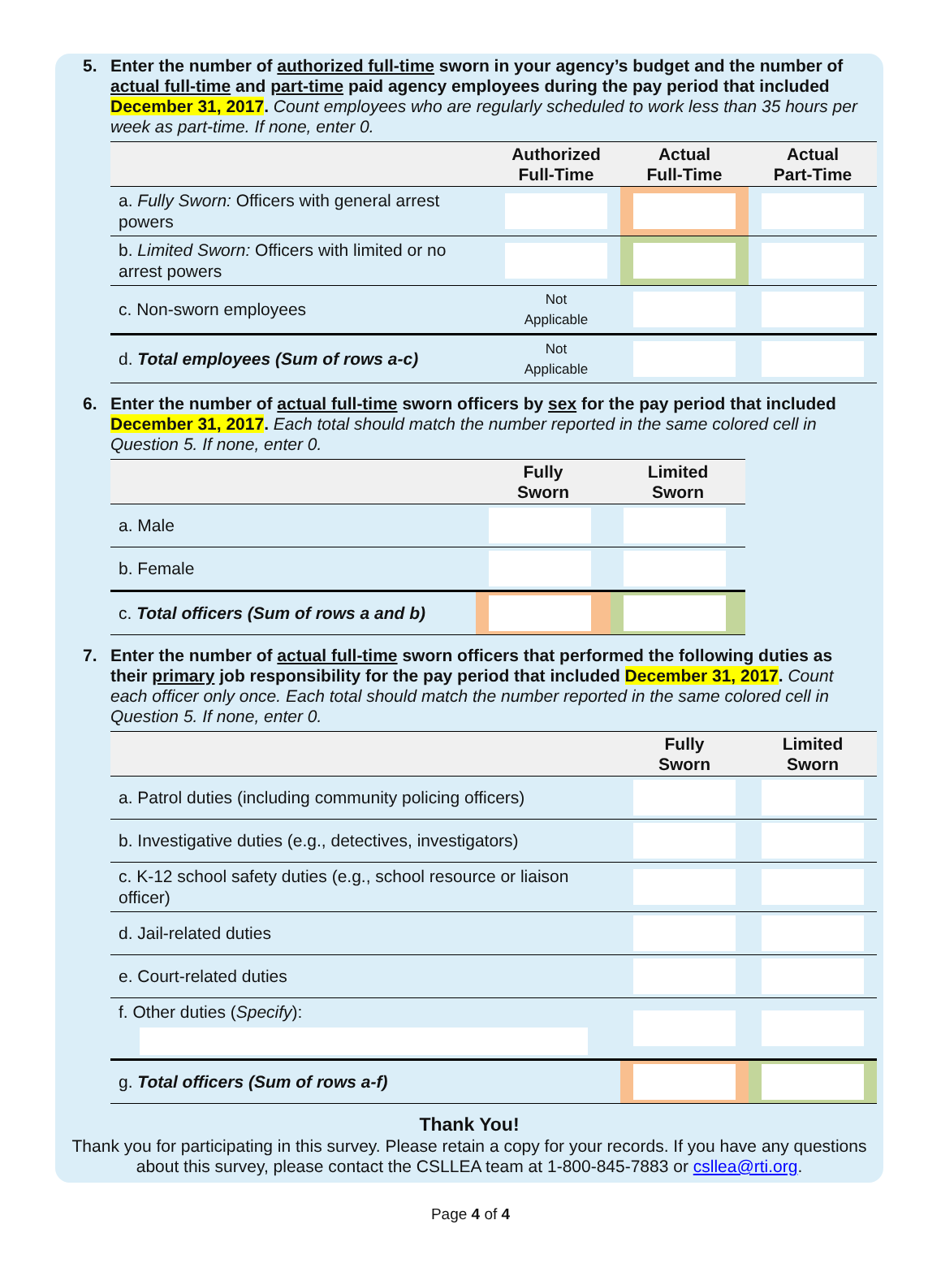5. Enter the number of authorized full-time sworn in your agency’s budget and the number of actual full-time and part-time paid agency employees during the pay period that included December 31, 2017. Count employees who are regularly scheduled to work less than 35 hours per week as part-time. If none, enter 0.
| | Authorized Full-Time | Actual Full-Time | Actual Part-Time |
| --- | --- | --- | --- |
| a. Fully Sworn: Officers with general arrest powers | | | |
| b. Limited Sworn: Officers with limited or no arrest powers | | | |
| c. Non-sworn employees | Not Applicable | | |
| d. Total employees (Sum of rows a-c) | Not Applicable | | |
6. Enter the number of actual full-time sworn officers by sex for the pay period that included December 31, 2017. Each total should match the number reported in the same colored cell in Question 5. If none, enter 0.
| | Fully Sworn | Limited Sworn |
| --- | --- | --- |
| a. Male | | |
| b. Female | | |
| c. Total officers (Sum of rows a and b) | | |
7. Enter the number of actual full-time sworn officers that performed the following duties as their primary job responsibility for the pay period that included December 31, 2017. Count each officer only once. Each total should match the number reported in the same colored cell in Question 5. If none, enter 0.
| | Fully Sworn | Limited Sworn |
| --- | --- | --- |
| a. Patrol duties (including community policing officers) | | |
| b. Investigative duties (e.g., detectives, investigators) | | |
| c. K-12 school safety duties (e.g., school resource or liaison officer) | | |
| d. Jail-related duties | | |
| e. Court-related duties | | |
| f. Other duties ( Specify ): | | |
| g. Total officers (Sum of rows a-f) | | |
Thank You!
Thank you for participating in this survey. Please retain a copy for your records. If you have any questions about this survey, please contact the CSLLEA team at 1-800-845-7883 or csllea@rti.org.
Page 4 of 4